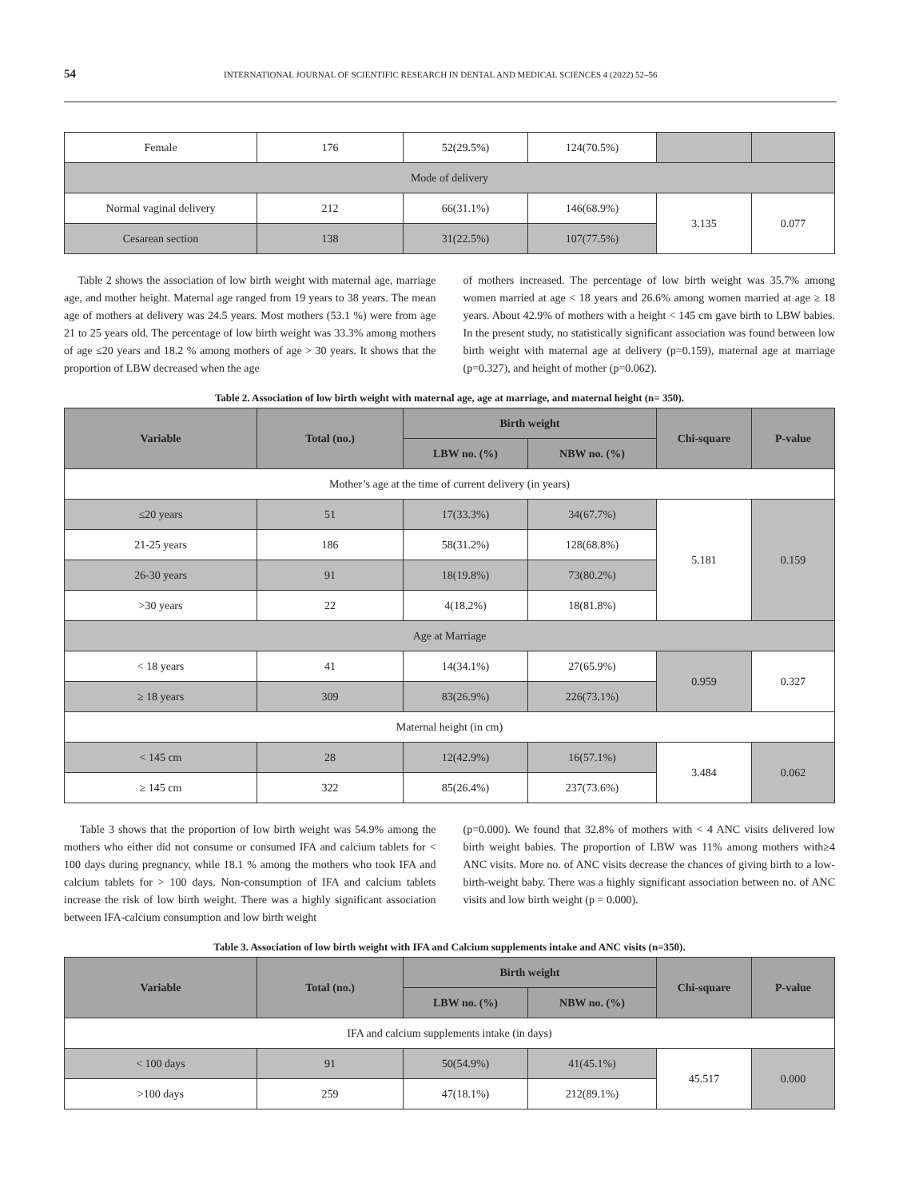54 INTERNATIONAL JOURNAL OF SCIENTIFIC RESEARCH IN DENTAL AND MEDICAL SCIENCES 4 (2022) 52–56
| Female | 176 | 52(29.5%) | 124(70.5%) | | |
| Mode of delivery | | | | | |
| Normal vaginal delivery | 212 | 66(31.1%) | 146(68.9%) | 3.135 | 0.077 |
| Cesarean section | 138 | 31(22.5%) | 107(77.5%) | | |
Table 2 shows the association of low birth weight with maternal age, marriage age, and mother height. Maternal age ranged from 19 years to 38 years. The mean age of mothers at delivery was 24.5 years. Most mothers (53.1 %) were from age 21 to 25 years old. The percentage of low birth weight was 33.3% among mothers of age ≤20 years and 18.2 % among mothers of age > 30 years. It shows that the proportion of LBW decreased when the age
of mothers increased. The percentage of low birth weight was 35.7% among women married at age < 18 years and 26.6% among women married at age ≥ 18 years. About 42.9% of mothers with a height < 145 cm gave birth to LBW babies. In the present study, no statistically significant association was found between low birth weight with maternal age at delivery (p=0.159), maternal age at marriage (p=0.327), and height of mother (p=0.062).
Table 2. Association of low birth weight with maternal age, age at marriage, and maternal height (n= 350).
| Variable | Total (no.) | Birth weight | | Chi-square | P-value |
| --- | --- | --- | --- | --- | --- |
| | | LBW no. (%) | NBW no. (%) | | |
| Mother’s age at the time of current delivery (in years) | | | | | |
| ≤20 years | 51 | 17(33.3%) | 34(67.7%) | 5.181 | 0.159 |
| 21-25 years | 186 | 58(31.2%) | 128(68.8%) | | |
| 26-30 years | 91 | 18(19.8%) | 73(80.2%) | | |
| >30 years | 22 | 4(18.2%) | 18(81.8%) | | |
| Age at Marriage | | | | | |
| < 18 years | 41 | 14(34.1%) | 27(65.9%) | 0.959 | 0.327 |
| ≥ 18 years | 309 | 83(26.9%) | 226(73.1%) | | |
| Maternal height (in cm) | | | | | |
| < 145 cm | 28 | 12(42.9%) | 16(57.1%) | 3.484 | 0.062 |
| ≥ 145 cm | 322 | 85(26.4%) | 237(73.6%) | | |
Table 3 shows that the proportion of low birth weight was 54.9% among the mothers who either did not consume or consumed IFA and calcium tablets for < 100 days during pregnancy, while 18.1 % among the mothers who took IFA and calcium tablets for > 100 days. Non-consumption of IFA and calcium tablets increase the risk of low birth weight. There was a highly significant association between IFA-calcium consumption and low birth weight
(p=0.000). We found that 32.8% of mothers with < 4 ANC visits delivered low birth weight babies. The proportion of LBW was 11% among mothers with≥4 ANC visits. More no. of ANC visits decrease the chances of giving birth to a low-birth-weight baby. There was a highly significant association between no. of ANC visits and low birth weight (p = 0.000).
Table 3. Association of low birth weight with IFA and Calcium supplements intake and ANC visits (n=350).
| Variable | Total (no.) | Birth weight | | Chi-square | P-value |
| --- | --- | --- | --- | --- | --- |
| | | LBW no. (%) | NBW no. (%) | | |
| IFA and calcium supplements intake (in days) | | | | | |
| < 100 days | 91 | 50(54.9%) | 41(45.1%) | 45.517 | 0.000 |
| >100 days | 259 | 47(18.1%) | 212(89.1%) | | |